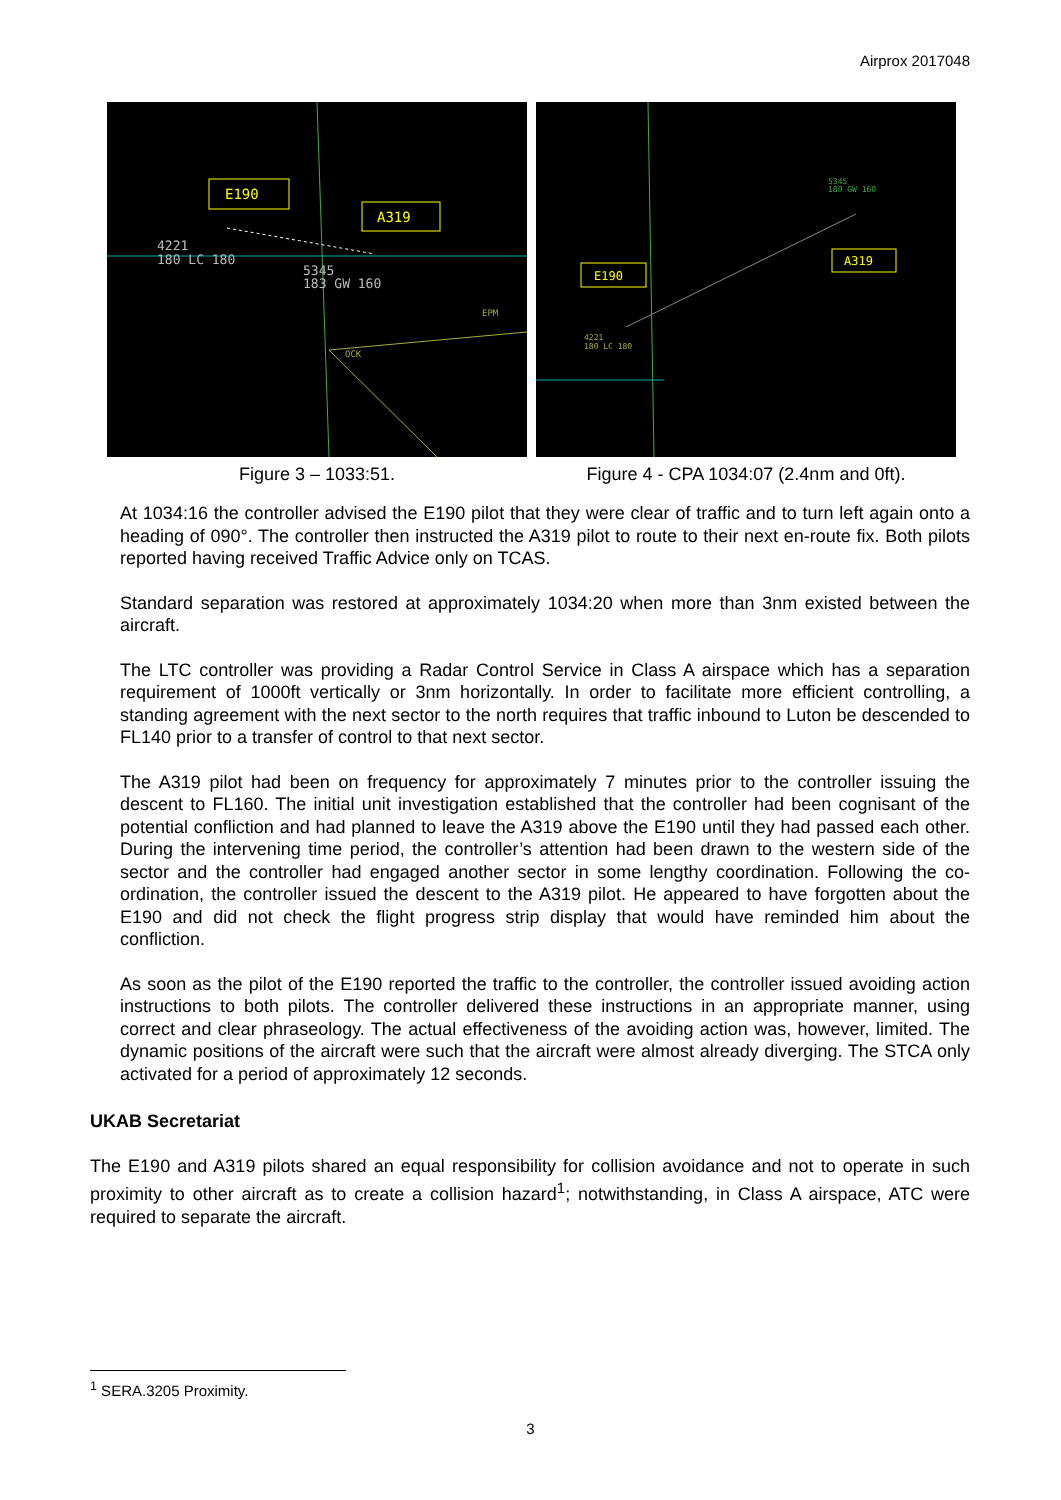Airprox 2017048
E190
A319
4221
180 LC 180
5345
183 GW 160
EPM
OCK
Figure 3 – 1033:51.
E190
A319
5345
180 GW 160
4221
180 LC 180
Figure 4 - CPA 1034:07 (2.4nm and 0ft).
At 1034:16 the controller advised the E190 pilot that they were clear of traffic and to turn left again onto a heading of 090°. The controller then instructed the A319 pilot to route to their next en-route fix. Both pilots reported having received Traffic Advice only on TCAS.
Standard separation was restored at approximately 1034:20 when more than 3nm existed between the aircraft.
The LTC controller was providing a Radar Control Service in Class A airspace which has a separation requirement of 1000ft vertically or 3nm horizontally. In order to facilitate more efficient controlling, a standing agreement with the next sector to the north requires that traffic inbound to Luton be descended to FL140 prior to a transfer of control to that next sector.
The A319 pilot had been on frequency for approximately 7 minutes prior to the controller issuing the descent to FL160. The initial unit investigation established that the controller had been cognisant of the potential confliction and had planned to leave the A319 above the E190 until they had passed each other. During the intervening time period, the controller’s attention had been drawn to the western side of the sector and the controller had engaged another sector in some lengthy coordination. Following the co-ordination, the controller issued the descent to the A319 pilot. He appeared to have forgotten about the E190 and did not check the flight progress strip display that would have reminded him about the confliction.
As soon as the pilot of the E190 reported the traffic to the controller, the controller issued avoiding action instructions to both pilots. The controller delivered these instructions in an appropriate manner, using correct and clear phraseology. The actual effectiveness of the avoiding action was, however, limited. The dynamic positions of the aircraft were such that the aircraft were almost already diverging. The STCA only activated for a period of approximately 12 seconds.
UKAB Secretariat
The E190 and A319 pilots shared an equal responsibility for collision avoidance and not to operate in such proximity to other aircraft as to create a collision hazard<sup>1</sup>; notwithstanding, in Class A airspace, ATC were required to separate the aircraft.
<sup>1</sup> SERA.3205 Proximity.
3